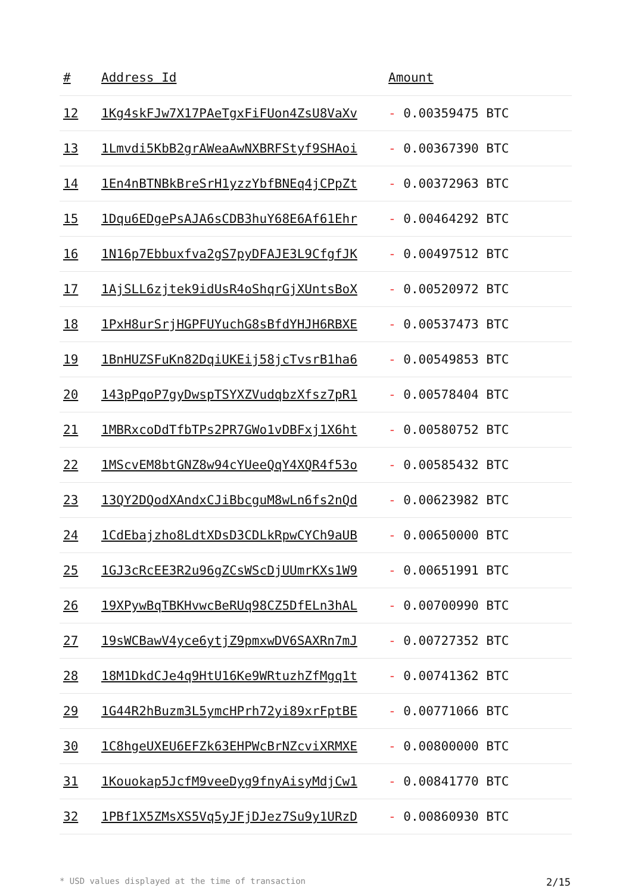| # | Address Id | Amount |
| --- | --- | --- |
| 12 | 1Kg4skFJw7X17PAeTgxFiFUon4ZsU8VaXv | - 0.00359475 BTC |
| 13 | 1Lmvdi5KbB2grAWeaAwNXBRFStyf9SHAoi | - 0.00367390 BTC |
| 14 | 1En4nBTNBkBreSrH1yzzYbfBNEq4jCPpZt | - 0.00372963 BTC |
| 15 | 1Dqu6EDgePsAJA6sCDB3huY68E6Af61Ehr | - 0.00464292 BTC |
| 16 | 1N16p7Ebbuxfva2gS7pyDFAJE3L9CfgfJK | - 0.00497512 BTC |
| 17 | 1AjSLL6zjtek9idUsR4oShqrGjXUntsBoX | - 0.00520972 BTC |
| 18 | 1PxH8urSrjHGPFUYuchG8sBfdYHJH6RBXE | - 0.00537473 BTC |
| 19 | 1BnHUZSFuKn82DqiUKEij58jcTvsrB1ha6 | - 0.00549853 BTC |
| 20 | 143pPqoP7gyDwspTSYXZVudqbzXfsz7pR1 | - 0.00578404 BTC |
| 21 | 1MBRxcoDdTfbTPs2PR7GWo1vDBFxj1X6ht | - 0.00580752 BTC |
| 22 | 1MScvEM8btGNZ8w94cYUeeQqY4XQR4f53o | - 0.00585432 BTC |
| 23 | 13QY2DQodXAndxCJiBbcguM8wLn6fs2nQd | - 0.00623982 BTC |
| 24 | 1CdEbajzho8LdtXDsD3CDLkRpwCYCh9aUB | - 0.00650000 BTC |
| 25 | 1GJ3cRcEE3R2u96gZCsWScDjUUmrKXs1W9 | - 0.00651991 BTC |
| 26 | 19XPywBqTBKHvwcBeRUq98CZ5DfELn3hAL | - 0.00700990 BTC |
| 27 | 19sWCBawV4yce6ytjZ9pmxwDV6SAXRn7mJ | - 0.00727352 BTC |
| 28 | 18M1DkdCJe4q9HtU16Ke9WRtuzhZfMgq1t | - 0.00741362 BTC |
| 29 | 1G44R2hBuzm3L5ymcHPrh72yi89xrFptBE | - 0.00771066 BTC |
| 30 | 1C8hgeUXEU6EFZk63EHPWcBrNZcviXRMXE | - 0.00800000 BTC |
| 31 | 1Kouokap5JcfM9veeDyg9fnyAisyMdjCw1 | - 0.00841770 BTC |
| 32 | 1PBf1X5ZMsXS5Vq5yJFjDJez7Su9y1URzD | - 0.00860930 BTC |
* USD values displayed at the time of transaction 2/15